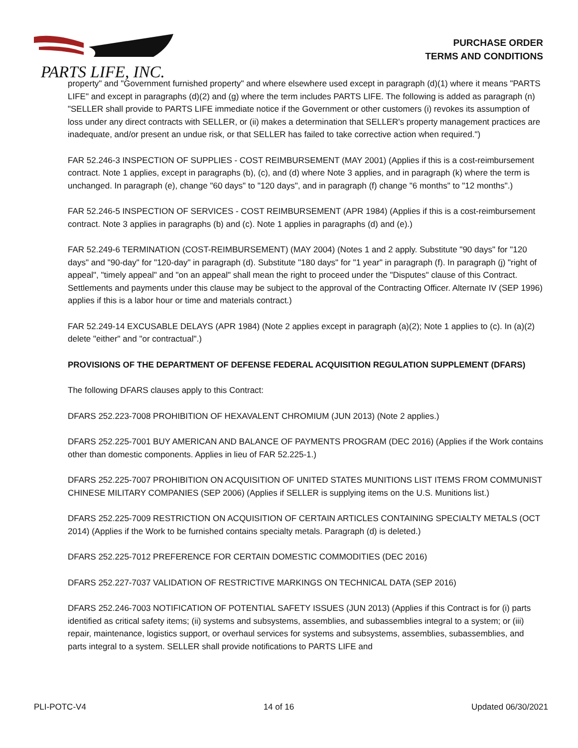PARTS LIFE, INC.
PURCHASE ORDER
TERMS AND CONDITIONS
property" and "Government furnished property" and where elsewhere used except in paragraph (d)(1) where it means "PARTS LIFE" and except in paragraphs (d)(2) and (g) where the term includes PARTS LIFE. The following is added as paragraph (n) "SELLER shall provide to PARTS LIFE immediate notice if the Government or other customers (i) revokes its assumption of loss under any direct contracts with SELLER, or (ii) makes a determination that SELLER's property management practices are inadequate, and/or present an undue risk, or that SELLER has failed to take corrective action when required.")
FAR 52.246-3 INSPECTION OF SUPPLIES - COST REIMBURSEMENT (MAY 2001) (Applies if this is a cost-reimbursement contract. Note 1 applies, except in paragraphs (b), (c), and (d) where Note 3 applies, and in paragraph (k) where the term is unchanged. In paragraph (e), change "60 days" to "120 days", and in paragraph (f) change "6 months" to "12 months".)
FAR 52.246-5 INSPECTION OF SERVICES - COST REIMBURSEMENT (APR 1984) (Applies if this is a cost-reimbursement contract. Note 3 applies in paragraphs (b) and (c). Note 1 applies in paragraphs (d) and (e).)
FAR 52.249-6 TERMINATION (COST-REIMBURSEMENT) (MAY 2004) (Notes 1 and 2 apply. Substitute "90 days" for "120 days" and "90-day" for "120-day" in paragraph (d). Substitute "180 days" for "1 year" in paragraph (f). In paragraph (j) "right of appeal", "timely appeal" and "on an appeal" shall mean the right to proceed under the "Disputes" clause of this Contract. Settlements and payments under this clause may be subject to the approval of the Contracting Officer. Alternate IV (SEP 1996) applies if this is a labor hour or time and materials contract.)
FAR 52.249-14 EXCUSABLE DELAYS (APR 1984) (Note 2 applies except in paragraph (a)(2); Note 1 applies to (c). In (a)(2) delete "either" and "or contractual".)
PROVISIONS OF THE DEPARTMENT OF DEFENSE FEDERAL ACQUISITION REGULATION SUPPLEMENT (DFARS)
The following DFARS clauses apply to this Contract:
DFARS 252.223-7008 PROHIBITION OF HEXAVALENT CHROMIUM (JUN 2013) (Note 2 applies.)
DFARS 252.225-7001 BUY AMERICAN AND BALANCE OF PAYMENTS PROGRAM (DEC 2016) (Applies if the Work contains other than domestic components. Applies in lieu of FAR 52.225-1.)
DFARS 252.225-7007 PROHIBITION ON ACQUISITION OF UNITED STATES MUNITIONS LIST ITEMS FROM COMMUNIST CHINESE MILITARY COMPANIES (SEP 2006) (Applies if SELLER is supplying items on the U.S. Munitions list.)
DFARS 252.225-7009 RESTRICTION ON ACQUISITION OF CERTAIN ARTICLES CONTAINING SPECIALTY METALS (OCT 2014) (Applies if the Work to be furnished contains specialty metals. Paragraph (d) is deleted.)
DFARS 252.225-7012 PREFERENCE FOR CERTAIN DOMESTIC COMMODITIES (DEC 2016)
DFARS 252.227-7037 VALIDATION OF RESTRICTIVE MARKINGS ON TECHNICAL DATA (SEP 2016)
DFARS 252.246-7003 NOTIFICATION OF POTENTIAL SAFETY ISSUES (JUN 2013) (Applies if this Contract is for (i) parts identified as critical safety items; (ii) systems and subsystems, assemblies, and subassemblies integral to a system; or (iii) repair, maintenance, logistics support, or overhaul services for systems and subsystems, assemblies, subassemblies, and parts integral to a system. SELLER shall provide notifications to PARTS LIFE and
PLI-POTC-V4 14 of 16 Updated 06/30/2021